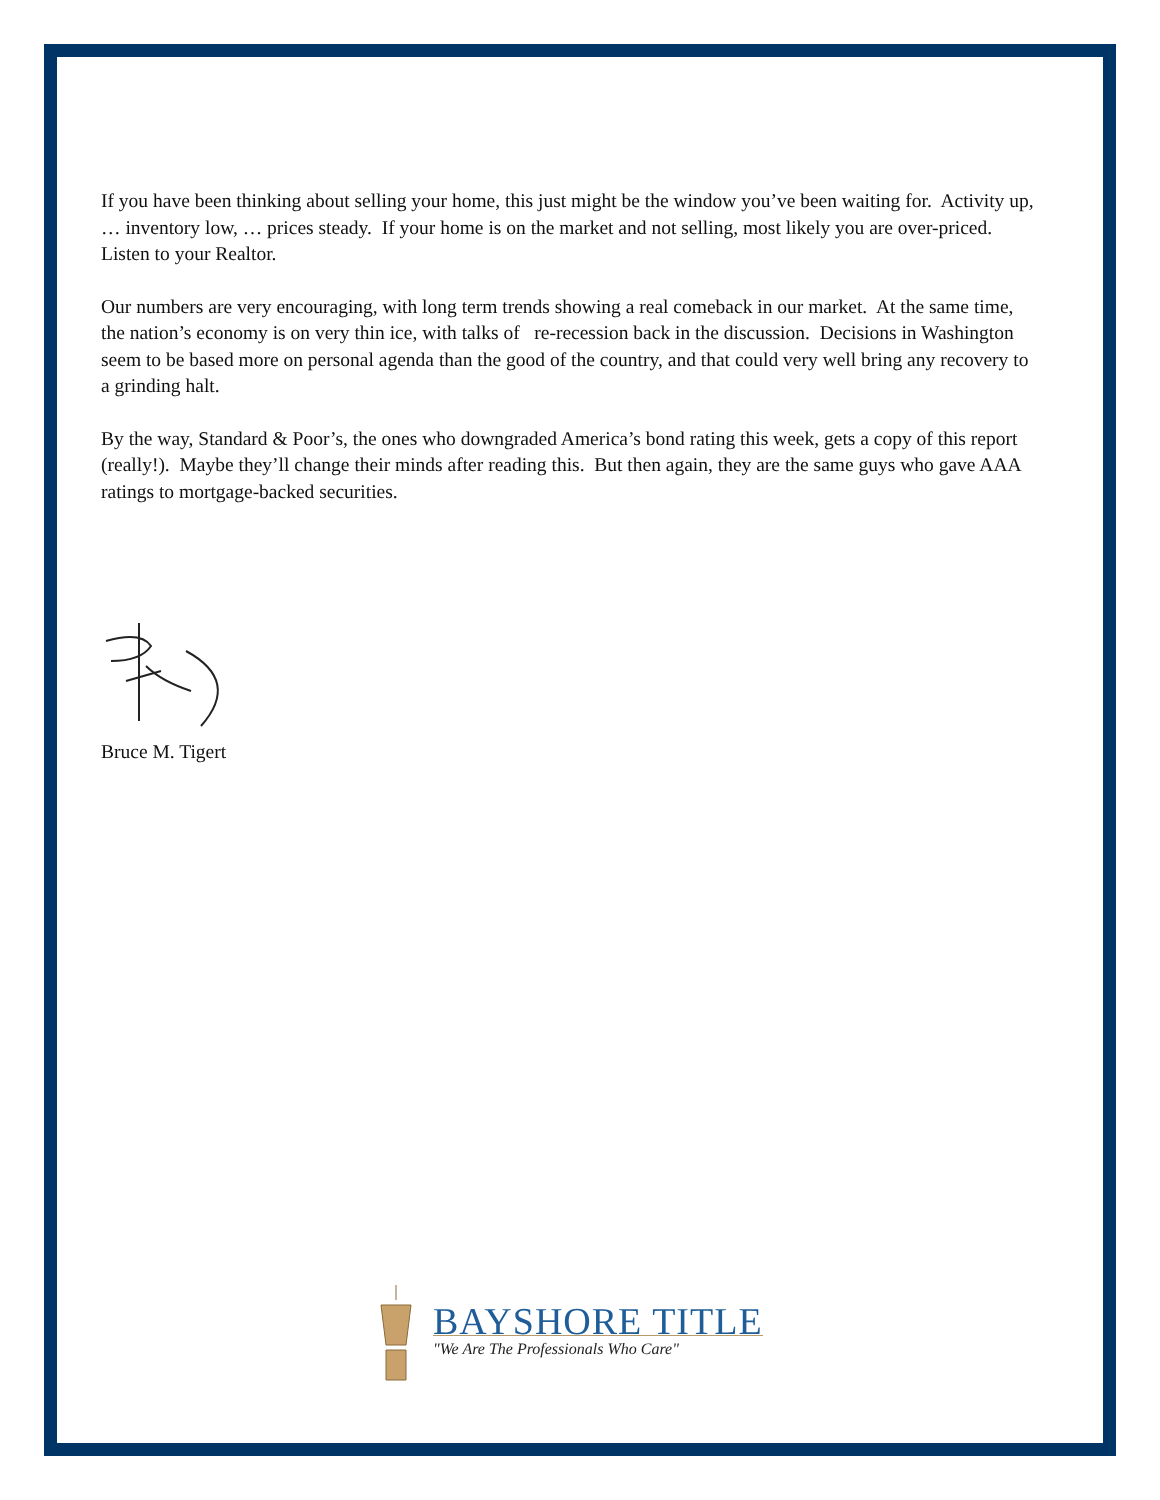If you have been thinking about selling your home, this just might be the window you’ve been waiting for. Activity up, … inventory low, … prices steady. If your home is on the market and not selling, most likely you are over-priced. Listen to your Realtor.
Our numbers are very encouraging, with long term trends showing a real comeback in our market. At the same time, the nation’s economy is on very thin ice, with talks of re-recession back in the discussion. Decisions in Washington seem to be based more on personal agenda than the good of the country, and that could very well bring any recovery to a grinding halt.
By the way, Standard & Poor’s, the ones who downgraded America’s bond rating this week, gets a copy of this report (really!). Maybe they’ll change their minds after reading this. But then again, they are the same guys who gave AAA ratings to mortgage-backed securities.
Bruce M. Tigert
BAYSHORE TITLE
"We Are The Professionals Who Care"